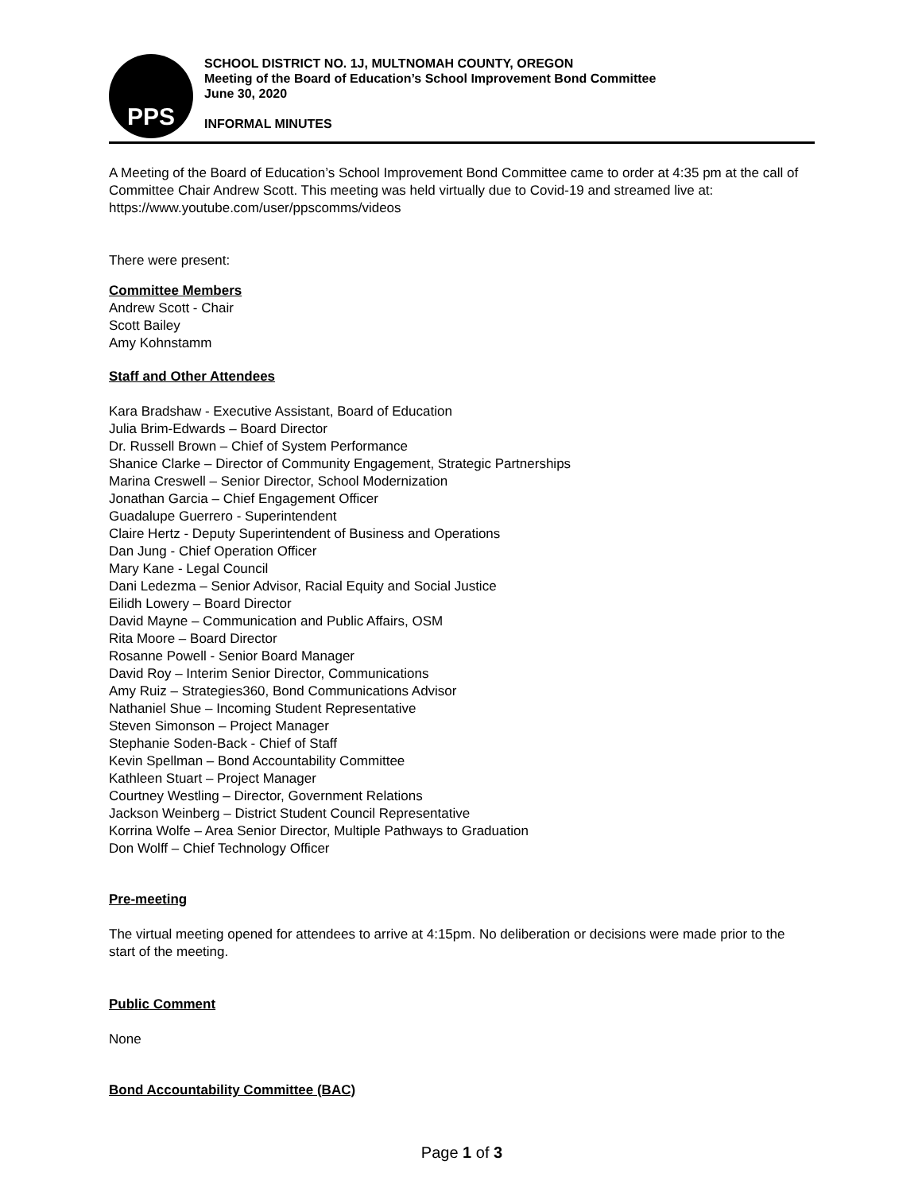PPS
SCHOOL DISTRICT NO. 1J, MULTNOMAH COUNTY, OREGON
Meeting of the Board of Education’s School Improvement Bond Committee
June 30, 2020
INFORMAL MINUTES
A Meeting of the Board of Education’s School Improvement Bond Committee came to order at 4:35 pm at the call of Committee Chair Andrew Scott. This meeting was held virtually due to Covid-19 and streamed live at: https://www.youtube.com/user/ppscomms/videos
There were present:
Committee Members
Andrew Scott - Chair
Scott Bailey
Amy Kohnstamm
Staff and Other Attendees
Kara Bradshaw - Executive Assistant, Board of Education
Julia Brim-Edwards – Board Director
Dr. Russell Brown – Chief of System Performance
Shanice Clarke – Director of Community Engagement, Strategic Partnerships
Marina Creswell – Senior Director, School Modernization
Jonathan Garcia – Chief Engagement Officer
Guadalupe Guerrero - Superintendent
Claire Hertz - Deputy Superintendent of Business and Operations
Dan Jung - Chief Operation Officer
Mary Kane - Legal Council
Dani Ledezma – Senior Advisor, Racial Equity and Social Justice
Eilidh Lowery – Board Director
David Mayne – Communication and Public Affairs, OSM
Rita Moore – Board Director
Rosanne Powell - Senior Board Manager
David Roy – Interim Senior Director, Communications
Amy Ruiz – Strategies360, Bond Communications Advisor
Nathaniel Shue – Incoming Student Representative
Steven Simonson – Project Manager
Stephanie Soden-Back - Chief of Staff
Kevin Spellman – Bond Accountability Committee
Kathleen Stuart – Project Manager
Courtney Westling – Director, Government Relations
Jackson Weinberg – District Student Council Representative
Korrina Wolfe – Area Senior Director, Multiple Pathways to Graduation
Don Wolff – Chief Technology Officer
Pre-meeting
The virtual meeting opened for attendees to arrive at 4:15pm. No deliberation or decisions were made prior to the start of the meeting.
Public Comment
None
Bond Accountability Committee (BAC)
Page 1 of 3